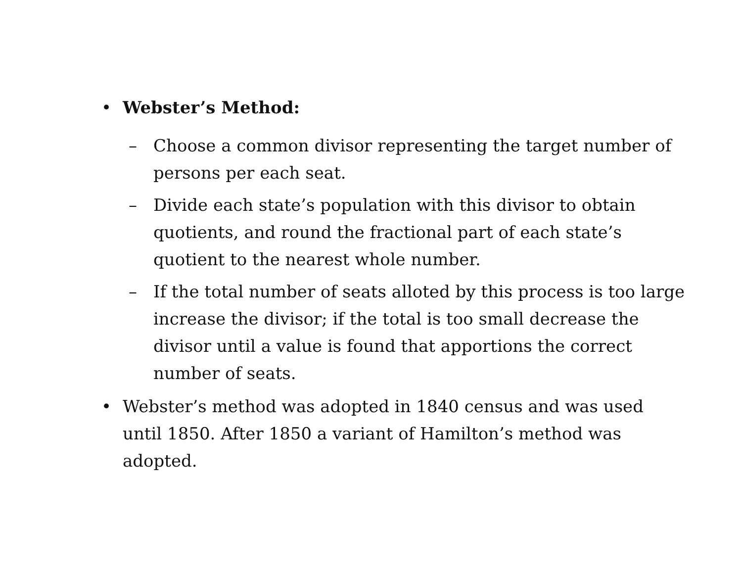• Webster’s Method:
– Choose a common divisor representing the target number of persons per each seat.
– Divide each state’s population with this divisor to obtain quotients, and round the fractional part of each state’s quotient to the nearest whole number.
– If the total number of seats alloted by this process is too large increase the divisor; if the total is too small decrease the divisor until a value is found that apportions the correct number of seats.
• Webster’s method was adopted in 1840 census and was used until 1850. After 1850 a variant of Hamilton’s method was adopted.